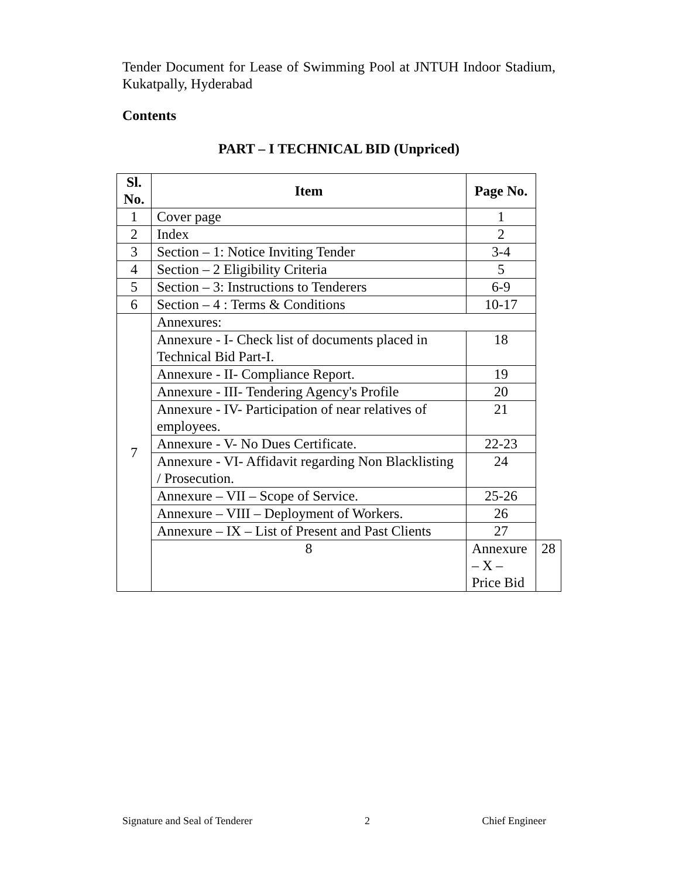Tender Document for Lease of Swimming Pool at JNTUH Indoor Stadium, Kukatpally, Hyderabad
Contents
PART – I TECHNICAL BID (Unpriced)
| Sl. No. | Item | Page No. | |
| --- | --- | --- | --- |
| 1 | Cover page | 1 | |
| 2 | Index | 2 | |
| 3 | Section – 1: Notice Inviting Tender | 3-4 | |
| 4 | Section – 2 Eligibility Criteria | 5 | |
| 5 | Section – 3: Instructions to Tenderers | 6-9 | |
| 6 | Section – 4 : Terms & Conditions | 10-17 | |
| 7 | Annexures: | | |
| | Annexure - I- Check list of documents placed in Technical Bid Part-I. | 18 | |
| | Annexure - II- Compliance Report. | 19 | |
| | Annexure - III- Tendering Agency's Profile | 20 | |
| | Annexure - IV- Participation of near relatives of employees. | 21 | |
| | Annexure - V- No Dues Certificate. | 22-23 | |
| | Annexure - VI- Affidavit regarding Non Blacklisting / Prosecution. | 24 | |
| | Annexure – VII – Scope of Service. | 25-26 | |
| | Annexure – VIII – Deployment of Workers. | 26 | |
| | Annexure – IX – List of Present and Past Clients | 27 | |
| | 8 | Annexure – X – Price Bid | 28 |
Signature and Seal of Tenderer 2 Chief Engineer